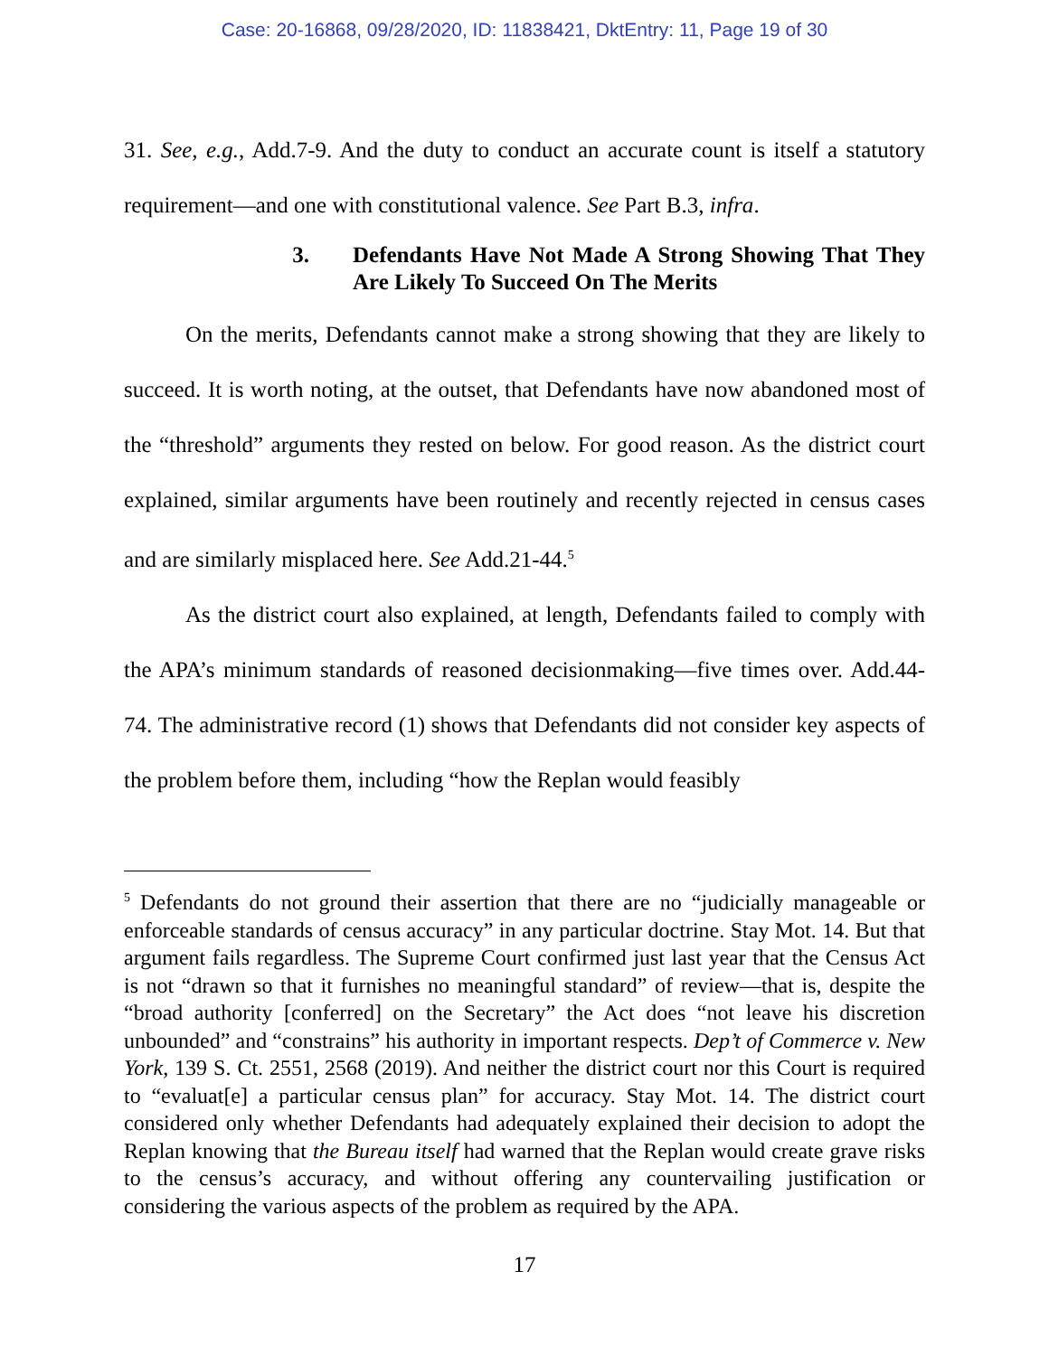Case: 20-16868, 09/28/2020, ID: 11838421, DktEntry: 11, Page 19 of 30
31. See, e.g., Add.7-9. And the duty to conduct an accurate count is itself a statutory requirement—and one with constitutional valence. See Part B.3, infra.
3. Defendants Have Not Made A Strong Showing That They Are Likely To Succeed On The Merits
On the merits, Defendants cannot make a strong showing that they are likely to succeed. It is worth noting, at the outset, that Defendants have now abandoned most of the “threshold” arguments they rested on below. For good reason. As the district court explained, similar arguments have been routinely and recently rejected in census cases and are similarly misplaced here. See Add.21-44.<sup>5</sup>
As the district court also explained, at length, Defendants failed to comply with the APA’s minimum standards of reasoned decisionmaking—five times over. Add.44-74. The administrative record (1) shows that Defendants did not consider key aspects of the problem before them, including “how the Replan would feasibly
<sup>5</sup> Defendants do not ground their assertion that there are no “judicially manageable or enforceable standards of census accuracy” in any particular doctrine. Stay Mot. 14. But that argument fails regardless. The Supreme Court confirmed just last year that the Census Act is not “drawn so that it furnishes no meaningful standard” of review—that is, despite the “broad authority [conferred] on the Secretary” the Act does “not leave his discretion unbounded” and “constrains” his authority in important respects. Dep’t of Commerce v. New York, 139 S. Ct. 2551, 2568 (2019). And neither the district court nor this Court is required to “evaluat[e] a particular census plan” for accuracy. Stay Mot. 14. The district court considered only whether Defendants had adequately explained their decision to adopt the Replan knowing that the Bureau itself had warned that the Replan would create grave risks to the census’s accuracy, and without offering any countervailing justification or considering the various aspects of the problem as required by the APA.
17